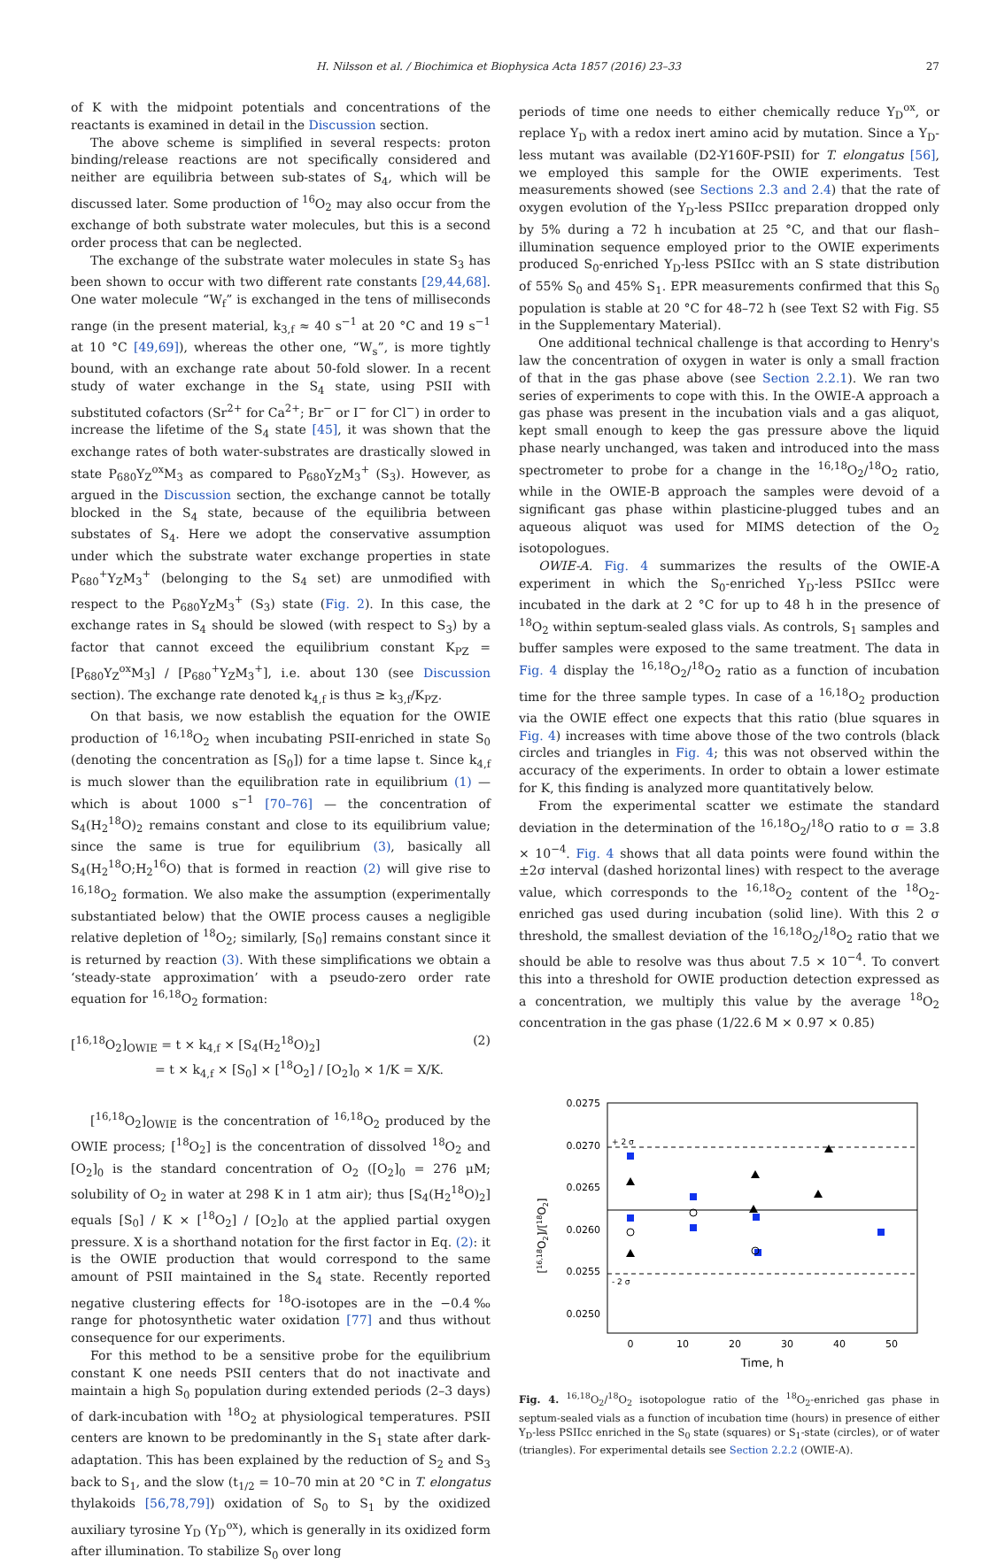H. Nilsson et al. / Biochimica et Biophysica Acta 1857 (2016) 23–33 27
of K with the midpoint potentials and concentrations of the reactants is examined in detail in the Discussion section.
The above scheme is simplified in several respects: proton binding/release reactions are not specifically considered and neither are equilibria between sub-states of S<sub>4</sub>, which will be discussed later. Some production of <sup>16</sup>O<sub>2</sub> may also occur from the exchange of both substrate water molecules, but this is a second order process that can be neglected.
The exchange of the substrate water molecules in state S<sub>3</sub> has been shown to occur with two different rate constants [29,44,68]. One water molecule “W<sub>f</sub>” is exchanged in the tens of milliseconds range (in the present material, k<sub>3,f</sub> ≈ 40 s<sup>−1</sup> at 20 °C and 19 s<sup>−1</sup> at 10 °C [49,69]), whereas the other one, “W<sub>s</sub>”, is more tightly bound, with an exchange rate about 50-fold slower. In a recent study of water exchange in the S<sub>4</sub> state, using PSII with substituted cofactors (Sr<sup>2+</sup> for Ca<sup>2+</sup>; Br<sup>−</sup> or I<sup>−</sup> for Cl<sup>−</sup>) in order to increase the lifetime of the S<sub>4</sub> state [45], it was shown that the exchange rates of both water-substrates are drastically slowed in state P<sub>680</sub>Y<sub>Z</sub><sup>ox</sup>M<sub>3</sub> as compared to P<sub>680</sub>Y<sub>Z</sub>M<sub>3</sub><sup>+</sup> (S<sub>3</sub>). However, as argued in the Discussion section, the exchange cannot be totally blocked in the S<sub>4</sub> state, because of the equilibria between substates of S<sub>4</sub>. Here we adopt the conservative assumption under which the substrate water exchange properties in state P<sub>680</sub><sup>+</sup>Y<sub>Z</sub>M<sub>3</sub><sup>+</sup> (belonging to the S<sub>4</sub> set) are unmodified with respect to the P<sub>680</sub>Y<sub>Z</sub>M<sub>3</sub><sup>+</sup> (S<sub>3</sub>) state (Fig. 2). In this case, the exchange rates in S<sub>4</sub> should be slowed (with respect to S<sub>3</sub>) by a factor that cannot exceed the equilibrium constant K<sub>PZ</sub> = [P<sub>680</sub>Y<sub>Z</sub><sup>ox</sup>M<sub>3</sub>] / [P<sub>680</sub><sup>+</sup>Y<sub>Z</sub>M<sub>3</sub><sup>+</sup>], i.e. about 130 (see Discussion section). The exchange rate denoted k<sub>4,f</sub> is thus ≥ k<sub>3,f</sub>/K<sub>PZ</sub>.
On that basis, we now establish the equation for the OWIE production of <sup>16,18</sup>O<sub>2</sub> when incubating PSII-enriched in state S<sub>0</sub> (denoting the concentration as [S<sub>0</sub>]) for a time lapse t. Since k<sub>4,f</sub> is much slower than the equilibration rate in equilibrium (1) — which is about 1000 s<sup>−1</sup> [70–76] — the concentration of S<sub>4</sub>(H<sub>2</sub><sup>18</sup>O)<sub>2</sub> remains constant and close to its equilibrium value; since the same is true for equilibrium (3), basically all S<sub>4</sub>(H<sub>2</sub><sup>18</sup>O;H<sub>2</sub><sup>16</sup>O) that is formed in reaction (2) will give rise to <sup>16,18</sup>O<sub>2</sub> formation. We also make the assumption (experimentally substantiated below) that the OWIE process causes a negligible relative depletion of <sup>18</sup>O<sub>2</sub>; similarly, [S<sub>0</sub>] remains constant since it is returned by reaction (3). With these simplifications we obtain a ‘steady-state approximation’ with a pseudo-zero order rate equation for <sup>16,18</sup>O<sub>2</sub> formation:
(2) [<sup>16,18</sup>O<sub>2</sub>]<sub>OWIE</sub> = t × k<sub>4,f</sub> × [S<sub>4</sub>(H<sub>2</sub><sup>18</sup>O)<sub>2</sub>]
= t × k<sub>4,f</sub> × [S<sub>0</sub>] × [<sup>18</sup>O<sub>2</sub>] / [O<sub>2</sub>]<sub>0</sub> × 1/K = X/K.
[<sup>16,18</sup>O<sub>2</sub>]<sub>OWIE</sub> is the concentration of <sup>16,18</sup>O<sub>2</sub> produced by the OWIE process; [<sup>18</sup>O<sub>2</sub>] is the concentration of dissolved <sup>18</sup>O<sub>2</sub> and [O<sub>2</sub>]<sub>0</sub> is the standard concentration of O<sub>2</sub> ([O<sub>2</sub>]<sub>0</sub> = 276 μM; solubility of O<sub>2</sub> in water at 298 K in 1 atm air); thus [S<sub>4</sub>(H<sub>2</sub><sup>18</sup>O)<sub>2</sub>] equals [S<sub>0</sub>] / K × [<sup>18</sup>O<sub>2</sub>] / [O<sub>2</sub>]<sub>0</sub> at the applied partial oxygen pressure. X is a shorthand notation for the first factor in Eq. (2): it is the OWIE production that would correspond to the same amount of PSII maintained in the S<sub>4</sub> state. Recently reported negative clustering effects for <sup>18</sup>O-isotopes are in the −0.4‰ range for photosynthetic water oxidation [77] and thus without consequence for our experiments.
For this method to be a sensitive probe for the equilibrium constant K one needs PSII centers that do not inactivate and maintain a high S<sub>0</sub> population during extended periods (2–3 days) of dark-incubation with <sup>18</sup>O<sub>2</sub> at physiological temperatures. PSII centers are known to be predominantly in the S<sub>1</sub> state after dark-adaptation. This has been explained by the reduction of S<sub>2</sub> and S<sub>3</sub> back to S<sub>1</sub>, and the slow (t<sub>1/2</sub> = 10–70 min at 20 °C in T. elongatus thylakoids [56,78,79]) oxidation of S<sub>0</sub> to S<sub>1</sub> by the oxidized auxiliary tyrosine Y<sub>D</sub> (Y<sub>D</sub><sup>ox</sup>), which is generally in its oxidized form after illumination. To stabilize S<sub>0</sub> over long
periods of time one needs to either chemically reduce Y<sub>D</sub><sup>ox</sup>, or replace Y<sub>D</sub> with a redox inert amino acid by mutation. Since a Y<sub>D</sub>-less mutant was available (D2-Y160F-PSII) for T. elongatus [56], we employed this sample for the OWIE experiments. Test measurements showed (see Sections 2.3 and 2.4) that the rate of oxygen evolution of the Y<sub>D</sub>-less PSIIcc preparation dropped only by 5% during a 72 h incubation at 25 °C, and that our flash–illumination sequence employed prior to the OWIE experiments produced S<sub>0</sub>-enriched Y<sub>D</sub>-less PSIIcc with an S state distribution of 55% S<sub>0</sub> and 45% S<sub>1</sub>. EPR measurements confirmed that this S<sub>0</sub> population is stable at 20 °C for 48–72 h (see Text S2 with Fig. S5 in the Supplementary Material).
One additional technical challenge is that according to Henry's law the concentration of oxygen in water is only a small fraction of that in the gas phase above (see Section 2.2.1). We ran two series of experiments to cope with this. In the OWIE-A approach a gas phase was present in the incubation vials and a gas aliquot, kept small enough to keep the gas pressure above the liquid phase nearly unchanged, was taken and introduced into the mass spectrometer to probe for a change in the <sup>16,18</sup>O<sub>2</sub>/<sup>18</sup>O<sub>2</sub> ratio, while in the OWIE-B approach the samples were devoid of a significant gas phase within plasticine-plugged tubes and an aqueous aliquot was used for MIMS detection of the O<sub>2</sub> isotopologues.
OWIE-A. Fig. 4 summarizes the results of the OWIE-A experiment in which the S<sub>0</sub>-enriched Y<sub>D</sub>-less PSIIcc were incubated in the dark at 2 °C for up to 48 h in the presence of <sup>18</sup>O<sub>2</sub> within septum-sealed glass vials. As controls, S<sub>1</sub> samples and buffer samples were exposed to the same treatment. The data in Fig. 4 display the <sup>16,18</sup>O<sub>2</sub>/<sup>18</sup>O<sub>2</sub> ratio as a function of incubation time for the three sample types. In case of a <sup>16,18</sup>O<sub>2</sub> production via the OWIE effect one expects that this ratio (blue squares in Fig. 4) increases with time above those of the two controls (black circles and triangles in Fig. 4; this was not observed within the accuracy of the experiments. In order to obtain a lower estimate for K, this finding is analyzed more quantitatively below.
From the experimental scatter we estimate the standard deviation in the determination of the <sup>16,18</sup>O<sub>2</sub>/<sup>18</sup>O ratio to σ = 3.8 × 10<sup>−4</sup>. Fig. 4 shows that all data points were found within the ±2σ interval (dashed horizontal lines) with respect to the average value, which corresponds to the <sup>16,18</sup>O<sub>2</sub> content of the <sup>18</sup>O<sub>2</sub>-enriched gas used during incubation (solid line). With this 2 σ threshold, the smallest deviation of the <sup>16,18</sup>O<sub>2</sub>/<sup>18</sup>O<sub>2</sub> ratio that we should be able to resolve was thus about 7.5 × 10<sup>−4</sup>. To convert this into a threshold for OWIE production detection expressed as a concentration, we multiply this value by the average <sup>18</sup>O<sub>2</sub> concentration in the gas phase (1/22.6 M × 0.97 × 0.85)
[16,18O2]/[18O2]
0.0275
0.0270
0.0265
0.0260
0.0255
0.0250
0
10
20
30
40
50
Time, h
+ 2 σ
- 2 σ
Fig. 4. <sup>16,18</sup>O<sub>2</sub>/<sup>18</sup>O<sub>2</sub> isotopologue ratio of the <sup>18</sup>O<sub>2</sub>-enriched gas phase in septum-sealed vials as a function of incubation time (hours) in presence of either Y<sub>D</sub>-less PSIIcc enriched in the S<sub>0</sub> state (squares) or S<sub>1</sub>-state (circles), or of water (triangles). For experimental details see Section 2.2.2 (OWIE-A).